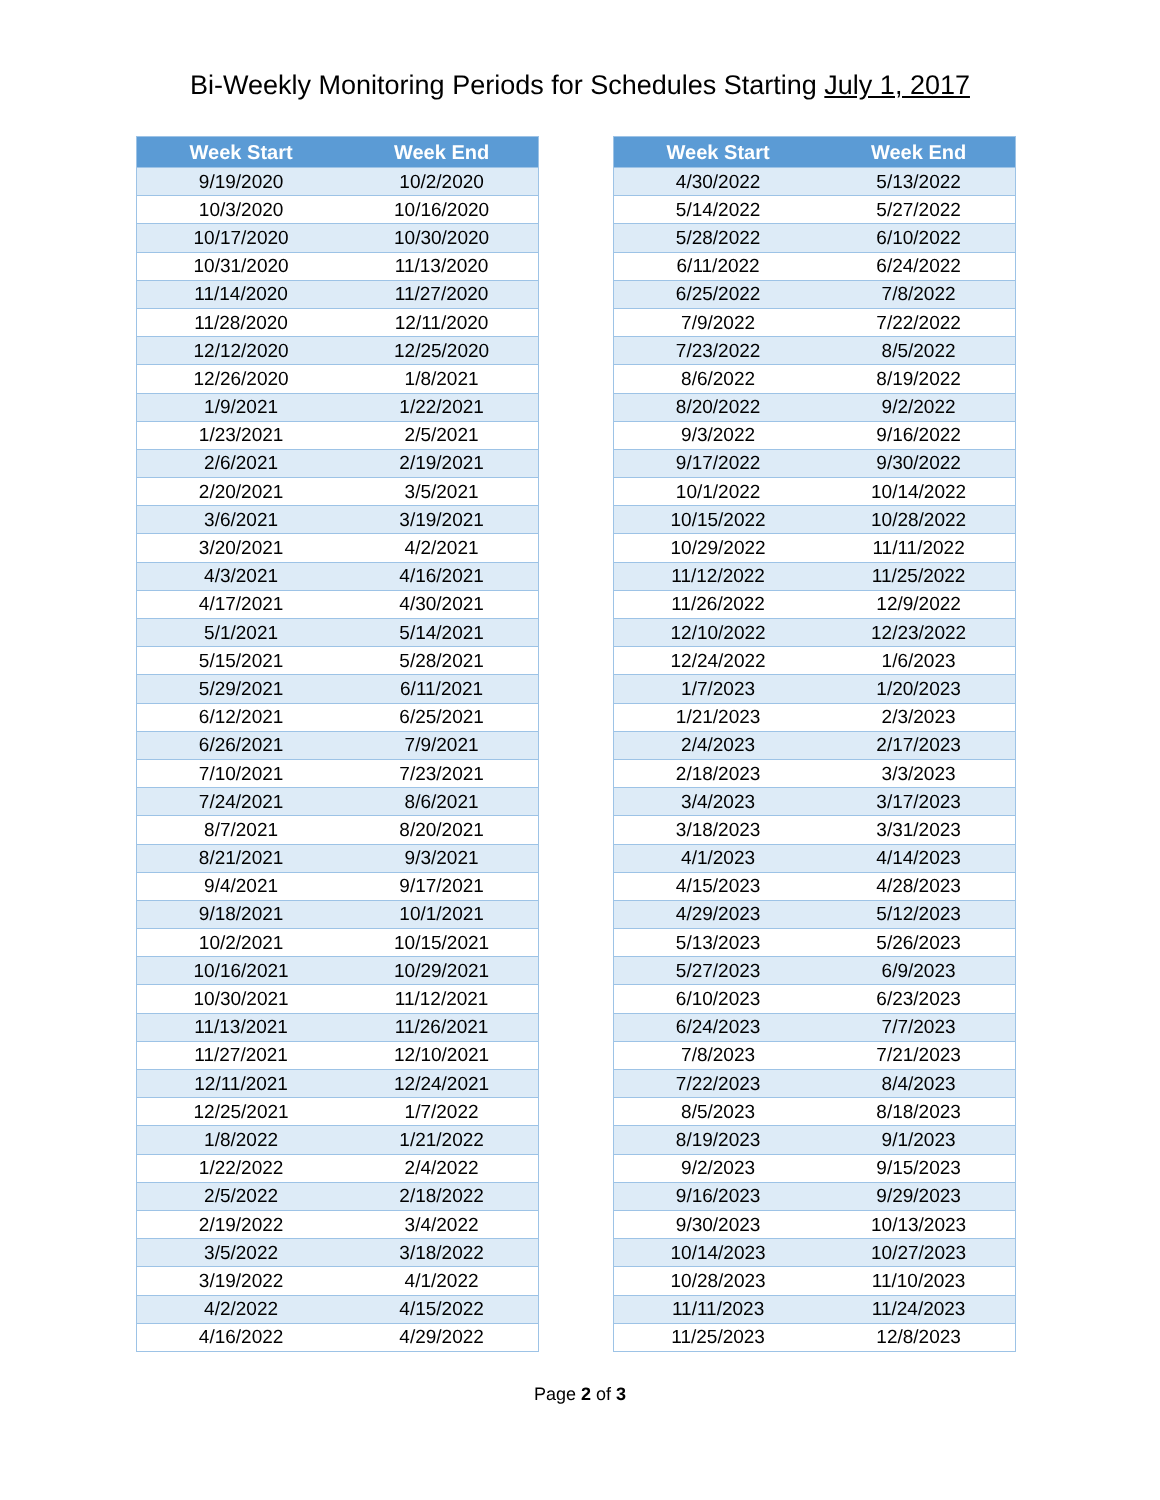Bi-Weekly Monitoring Periods for Schedules Starting July 1, 2017
| Week Start | Week End |
| --- | --- |
| 9/19/2020 | 10/2/2020 |
| 10/3/2020 | 10/16/2020 |
| 10/17/2020 | 10/30/2020 |
| 10/31/2020 | 11/13/2020 |
| 11/14/2020 | 11/27/2020 |
| 11/28/2020 | 12/11/2020 |
| 12/12/2020 | 12/25/2020 |
| 12/26/2020 | 1/8/2021 |
| 1/9/2021 | 1/22/2021 |
| 1/23/2021 | 2/5/2021 |
| 2/6/2021 | 2/19/2021 |
| 2/20/2021 | 3/5/2021 |
| 3/6/2021 | 3/19/2021 |
| 3/20/2021 | 4/2/2021 |
| 4/3/2021 | 4/16/2021 |
| 4/17/2021 | 4/30/2021 |
| 5/1/2021 | 5/14/2021 |
| 5/15/2021 | 5/28/2021 |
| 5/29/2021 | 6/11/2021 |
| 6/12/2021 | 6/25/2021 |
| 6/26/2021 | 7/9/2021 |
| 7/10/2021 | 7/23/2021 |
| 7/24/2021 | 8/6/2021 |
| 8/7/2021 | 8/20/2021 |
| 8/21/2021 | 9/3/2021 |
| 9/4/2021 | 9/17/2021 |
| 9/18/2021 | 10/1/2021 |
| 10/2/2021 | 10/15/2021 |
| 10/16/2021 | 10/29/2021 |
| 10/30/2021 | 11/12/2021 |
| 11/13/2021 | 11/26/2021 |
| 11/27/2021 | 12/10/2021 |
| 12/11/2021 | 12/24/2021 |
| 12/25/2021 | 1/7/2022 |
| 1/8/2022 | 1/21/2022 |
| 1/22/2022 | 2/4/2022 |
| 2/5/2022 | 2/18/2022 |
| 2/19/2022 | 3/4/2022 |
| 3/5/2022 | 3/18/2022 |
| 3/19/2022 | 4/1/2022 |
| 4/2/2022 | 4/15/2022 |
| 4/16/2022 | 4/29/2022 |
| Week Start | Week End |
| --- | --- |
| 4/30/2022 | 5/13/2022 |
| 5/14/2022 | 5/27/2022 |
| 5/28/2022 | 6/10/2022 |
| 6/11/2022 | 6/24/2022 |
| 6/25/2022 | 7/8/2022 |
| 7/9/2022 | 7/22/2022 |
| 7/23/2022 | 8/5/2022 |
| 8/6/2022 | 8/19/2022 |
| 8/20/2022 | 9/2/2022 |
| 9/3/2022 | 9/16/2022 |
| 9/17/2022 | 9/30/2022 |
| 10/1/2022 | 10/14/2022 |
| 10/15/2022 | 10/28/2022 |
| 10/29/2022 | 11/11/2022 |
| 11/12/2022 | 11/25/2022 |
| 11/26/2022 | 12/9/2022 |
| 12/10/2022 | 12/23/2022 |
| 12/24/2022 | 1/6/2023 |
| 1/7/2023 | 1/20/2023 |
| 1/21/2023 | 2/3/2023 |
| 2/4/2023 | 2/17/2023 |
| 2/18/2023 | 3/3/2023 |
| 3/4/2023 | 3/17/2023 |
| 3/18/2023 | 3/31/2023 |
| 4/1/2023 | 4/14/2023 |
| 4/15/2023 | 4/28/2023 |
| 4/29/2023 | 5/12/2023 |
| 5/13/2023 | 5/26/2023 |
| 5/27/2023 | 6/9/2023 |
| 6/10/2023 | 6/23/2023 |
| 6/24/2023 | 7/7/2023 |
| 7/8/2023 | 7/21/2023 |
| 7/22/2023 | 8/4/2023 |
| 8/5/2023 | 8/18/2023 |
| 8/19/2023 | 9/1/2023 |
| 9/2/2023 | 9/15/2023 |
| 9/16/2023 | 9/29/2023 |
| 9/30/2023 | 10/13/2023 |
| 10/14/2023 | 10/27/2023 |
| 10/28/2023 | 11/10/2023 |
| 11/11/2023 | 11/24/2023 |
| 11/25/2023 | 12/8/2023 |
Page 2 of 3